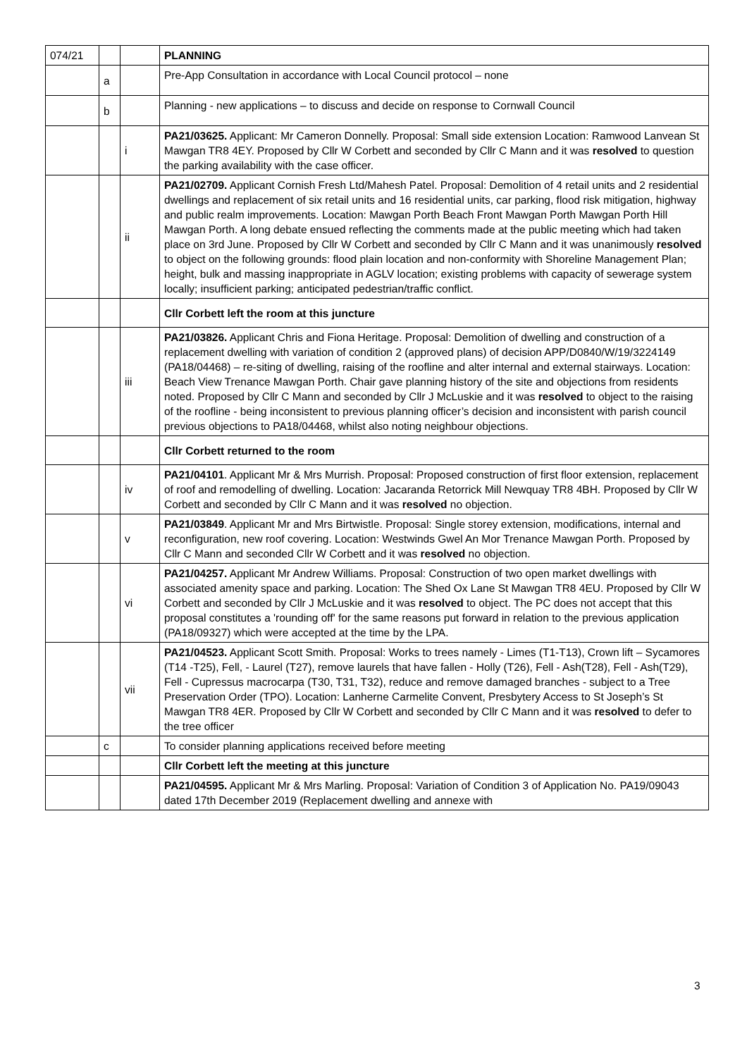| 074/21 | | | PLANNING |
| | a | | Pre-App Consultation in accordance with Local Council protocol – none |
| | b | | Planning - new applications – to discuss and decide on response to Cornwall Council |
| | | i | PA21/03625. Applicant: Mr Cameron Donnelly. Proposal: Small side extension Location: Ramwood Lanvean St Mawgan TR8 4EY. Proposed by Cllr W Corbett and seconded by Cllr C Mann and it was resolved to question the parking availability with the case officer. |
| | | ii | PA21/02709. Applicant Cornish Fresh Ltd/Mahesh Patel. Proposal: Demolition of 4 retail units and 2 residential dwellings and replacement of six retail units and 16 residential units, car parking, flood risk mitigation, highway and public realm improvements. Location: Mawgan Porth Beach Front Mawgan Porth Mawgan Porth Hill Mawgan Porth. A long debate ensued reflecting the comments made at the public meeting which had taken place on 3rd June. Proposed by Cllr W Corbett and seconded by Cllr C Mann and it was unanimously resolved to object on the following grounds: flood plain location and non-conformity with Shoreline Management Plan; height, bulk and massing inappropriate in AGLV location; existing problems with capacity of sewerage system locally; insufficient parking; anticipated pedestrian/traffic conflict. |
| | | | Cllr Corbett left the room at this juncture |
| | | iii | PA21/03826. Applicant Chris and Fiona Heritage. Proposal: Demolition of dwelling and construction of a replacement dwelling with variation of condition 2 (approved plans) of decision APP/D0840/W/19/3224149 (PA18/04468) – re-siting of dwelling, raising of the roofline and alter internal and external stairways. Location: Beach View Trenance Mawgan Porth. Chair gave planning history of the site and objections from residents noted. Proposed by Cllr C Mann and seconded by Cllr J McLuskie and it was resolved to object to the raising of the roofline - being inconsistent to previous planning officer’s decision and inconsistent with parish council previous objections to PA18/04468, whilst also noting neighbour objections. |
| | | | Cllr Corbett returned to the room |
| | | iv | PA21/04101 . Applicant Mr & Mrs Murrish. Proposal: Proposed construction of first floor extension, replacement of roof and remodelling of dwelling. Location: Jacaranda Retorrick Mill Newquay TR8 4BH. Proposed by Cllr W Corbett and seconded by Cllr C Mann and it was resolved no objection. |
| | | v | PA21/03849 . Applicant Mr and Mrs Birtwistle. Proposal: Single storey extension, modifications, internal and reconfiguration, new roof covering. Location: Westwinds Gwel An Mor Trenance Mawgan Porth. Proposed by Cllr C Mann and seconded Cllr W Corbett and it was resolved no objection. |
| | | vi | PA21/04257. Applicant Mr Andrew Williams. Proposal: Construction of two open market dwellings with associated amenity space and parking. Location: The Shed Ox Lane St Mawgan TR8 4EU. Proposed by Cllr W Corbett and seconded by Cllr J McLuskie and it was resolved to object. The PC does not accept that this proposal constitutes a 'rounding off' for the same reasons put forward in relation to the previous application (PA18/09327) which were accepted at the time by the LPA. |
| | | vii | PA21/04523. Applicant Scott Smith. Proposal: Works to trees namely - Limes (T1-T13), Crown lift – Sycamores (T14 -T25), Fell, - Laurel (T27), remove laurels that have fallen - Holly (T26), Fell - Ash(T28), Fell - Ash(T29), Fell - Cupressus macrocarpa (T30, T31, T32), reduce and remove damaged branches - subject to a Tree Preservation Order (TPO). Location: Lanherne Carmelite Convent, Presbytery Access to St Joseph’s St Mawgan TR8 4ER. Proposed by Cllr W Corbett and seconded by Cllr C Mann and it was resolved to defer to the tree officer |
| | c | | To consider planning applications received before meeting |
| | | | Cllr Corbett left the meeting at this juncture |
| | | | PA21/04595. Applicant Mr & Mrs Marling. Proposal: Variation of Condition 3 of Application No. PA19/09043 dated 17th December 2019 (Replacement dwelling and annexe with |
3